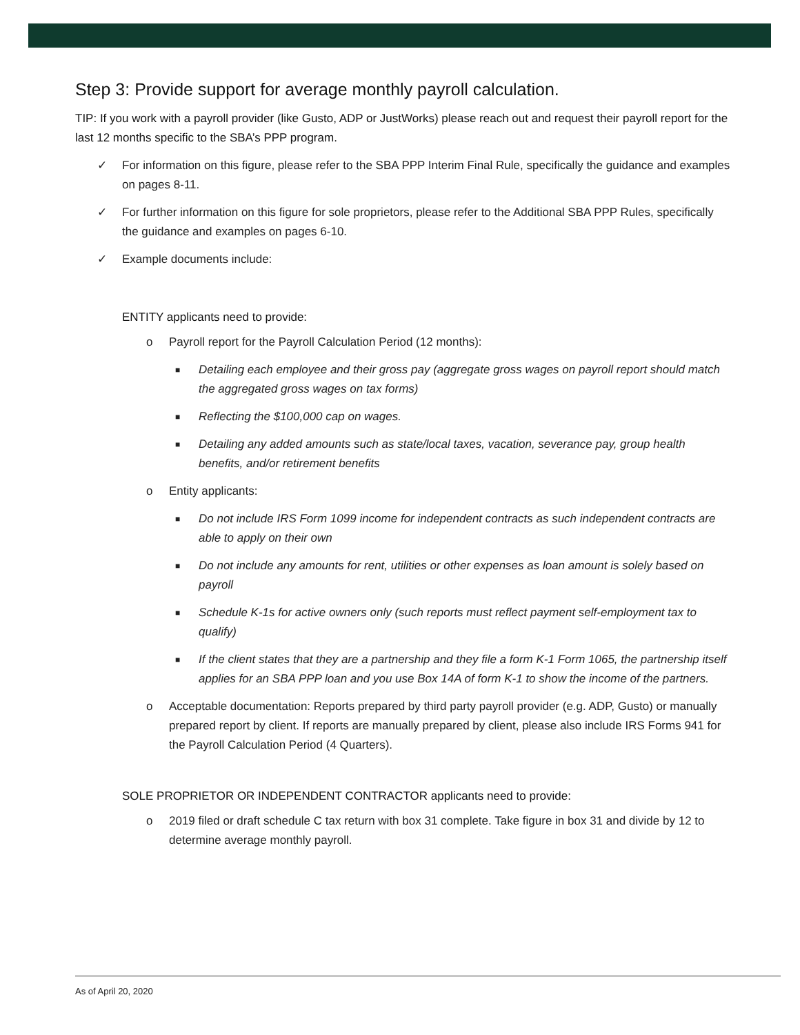Step 3: Provide support for average monthly payroll calculation.
TIP: If you work with a payroll provider (like Gusto, ADP or JustWorks) please reach out and request their payroll report for the last 12 months specific to the SBA’s PPP program.
✓ For information on this figure, please refer to the SBA PPP Interim Final Rule, specifically the guidance and examples on pages 8-11.
✓ For further information on this figure for sole proprietors, please refer to the Additional SBA PPP Rules, specifically the guidance and examples on pages 6-10.
✓ Example documents include:
ENTITY applicants need to provide:
o Payroll report for the Payroll Calculation Period (12 months):
■ Detailing each employee and their gross pay (aggregate gross wages on payroll report should match the aggregated gross wages on tax forms)
■ Reflecting the $100,000 cap on wages.
■ Detailing any added amounts such as state/local taxes, vacation, severance pay, group health benefits, and/or retirement benefits
o Entity applicants:
■ Do not include IRS Form 1099 income for independent contracts as such independent contracts are able to apply on their own
■ Do not include any amounts for rent, utilities or other expenses as loan amount is solely based on payroll
■ Schedule K-1s for active owners only (such reports must reflect payment self-employment tax to qualify)
■ If the client states that they are a partnership and they file a form K-1 Form 1065, the partnership itself applies for an SBA PPP loan and you use Box 14A of form K-1 to show the income of the partners.
o Acceptable documentation: Reports prepared by third party payroll provider (e.g. ADP, Gusto) or manually prepared report by client. If reports are manually prepared by client, please also include IRS Forms 941 for the Payroll Calculation Period (4 Quarters).
SOLE PROPRIETOR OR INDEPENDENT CONTRACTOR applicants need to provide:
o 2019 filed or draft schedule C tax return with box 31 complete. Take figure in box 31 and divide by 12 to determine average monthly payroll.
As of April 20, 2020